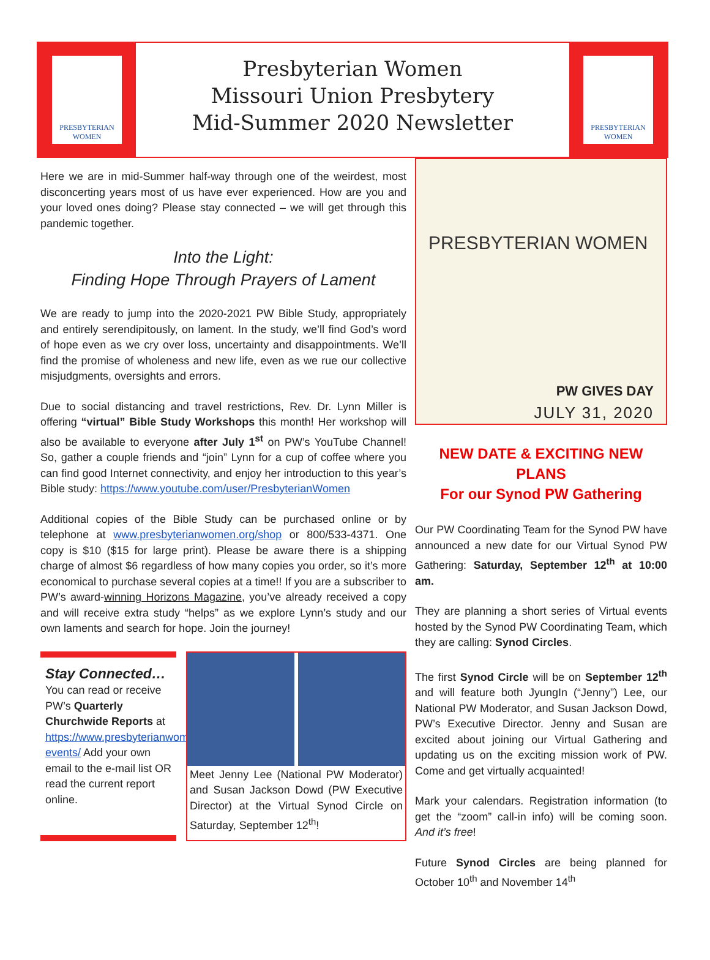PRESBYTERIAN
WOMEN
Presbyterian Women
Missouri Union Presbytery
Mid-Summer 2020 Newsletter
PRESBYTERIAN
WOMEN
Here we are in mid-Summer half-way through one of the weirdest, most disconcerting years most of us have ever experienced. How are you and your loved ones doing? Please stay connected – we will get through this pandemic together.
Into the Light:
Finding Hope Through Prayers of Lament
We are ready to jump into the 2020-2021 PW Bible Study, appropriately and entirely serendipitously, on lament. In the study, we’ll find God’s word of hope even as we cry over loss, uncertainty and disappointments. We’ll find the promise of wholeness and new life, even as we rue our collective misjudgments, oversights and errors.
Due to social distancing and travel restrictions, Rev. Dr. Lynn Miller is offering “virtual” Bible Study Workshops this month! Her workshop will also be available to everyone after July 1<sup>st</sup> on PW’s YouTube Channel! So, gather a couple friends and “join” Lynn for a cup of coffee where you can find good Internet connectivity, and enjoy her introduction to this year’s Bible study: https://www.youtube.com/user/PresbyterianWomen
Additional copies of the Bible Study can be purchased online or by telephone at www.presbyterianwomen.org/shop or 800/533-4371. One copy is $10 ($15 for large print). Please be aware there is a shipping charge of almost $6 regardless of how many copies you order, so it’s more economical to purchase several copies at a time!! If you are a subscriber to PW’s award-winning Horizons Magazine, you’ve already received a copy and will receive extra study “helps” as we explore Lynn’s study and our own laments and search for hope. Join the journey!
Stay Connected…
You can read or receive PW’s Quarterly Churchwide Reports at https://www.presbyterianwomen.org/news-events/ Add your own email to the e-mail list OR read the current report online.
Meet Jenny Lee (National PW Moderator) and Susan Jackson Dowd (PW Executive Director) at the Virtual Synod Circle on Saturday, September 12<sup>th</sup>!
PRESBYTERIAN WOMEN
PW GIVES DAY
JULY 31, 2020
NEW DATE & EXCITING NEW PLANS
For our Synod PW Gathering
Our PW Coordinating Team for the Synod PW have announced a new date for our Virtual Synod PW Gathering: Saturday, September 12<sup>th</sup> at 10:00 am.
They are planning a short series of Virtual events hosted by the Synod PW Coordinating Team, which they are calling: Synod Circles.
The first Synod Circle will be on September 12<sup>th</sup> and will feature both JyungIn (“Jenny”) Lee, our National PW Moderator, and Susan Jackson Dowd, PW’s Executive Director. Jenny and Susan are excited about joining our Virtual Gathering and updating us on the exciting mission work of PW. Come and get virtually acquainted!
Mark your calendars. Registration information (to get the “zoom” call-in info) will be coming soon. And it’s free!
Future Synod Circles are being planned for October 10<sup>th</sup> and November 14<sup>th</sup>